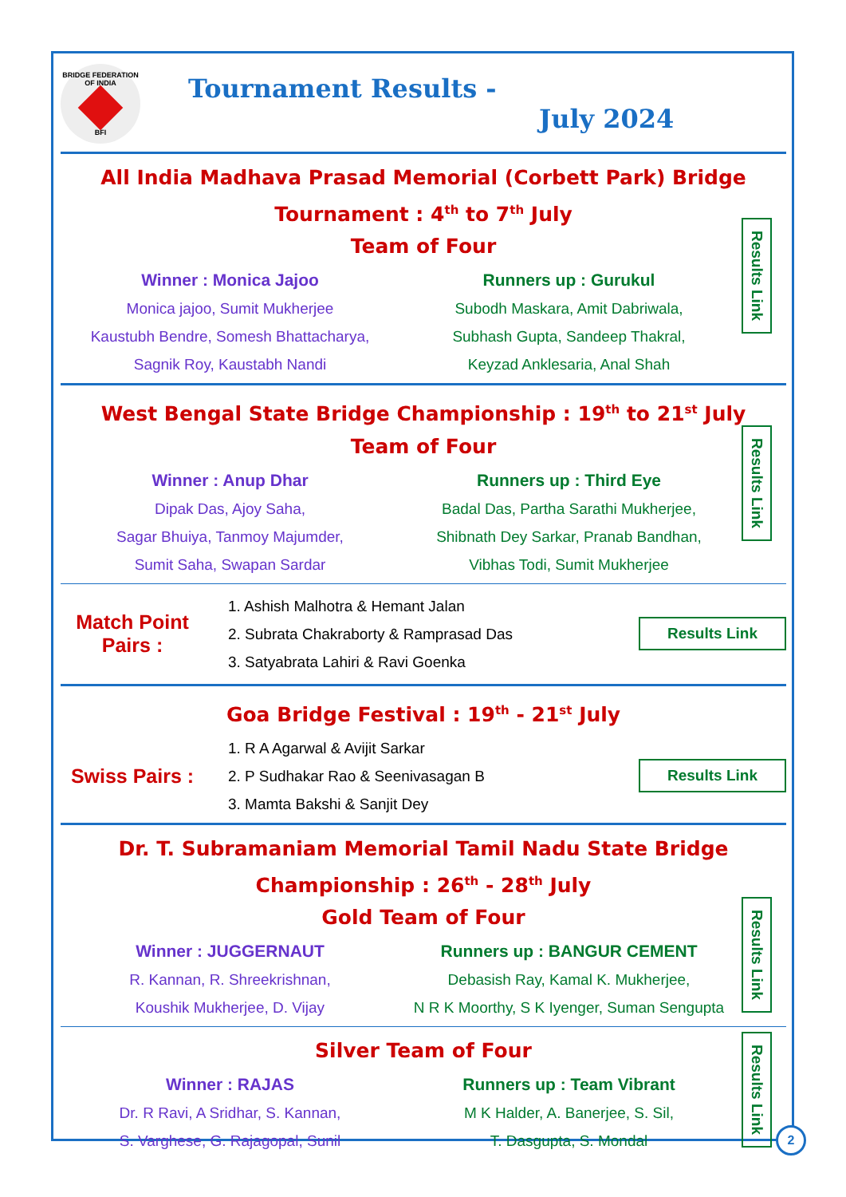BRIDGE FEDERATION OF INDIA
BFI
Tournament Results -
July 2024
All India Madhava Prasad Memorial (Corbett Park) Bridge
Tournament : 4<sup>th</sup> to 7<sup>th</sup> July
Team of Four
Winner : Monica Jajoo
Monica jajoo, Sumit Mukherjee
Kaustubh Bendre, Somesh Bhattacharya,
Sagnik Roy, Kaustabh Nandi
Runners up : Gurukul
Subodh Maskara, Amit Dabriwala,
Subhash Gupta, Sandeep Thakral,
Keyzad Anklesaria, Anal Shah
Results Link
West Bengal State Bridge Championship : 19<sup>th</sup> to 21<sup>st</sup> July
Team of Four
Winner : Anup Dhar
Dipak Das, Ajoy Saha,
Sagar Bhuiya, Tanmoy Majumder,
Sumit Saha, Swapan Sardar
Runners up : Third Eye
Badal Das, Partha Sarathi Mukherjee,
Shibnath Dey Sarkar, Pranab Bandhan,
Vibhas Todi, Sumit Mukherjee
Results Link
Match Point
Pairs :
1. Ashish Malhotra & Hemant Jalan
2. Subrata Chakraborty & Ramprasad Das
3. Satyabrata Lahiri & Ravi Goenka
Results Link
Goa Bridge Festival : 19<sup>th</sup> - 21<sup>st</sup> July
Swiss Pairs :
1. R A Agarwal & Avijit Sarkar
2. P Sudhakar Rao & Seenivasagan B
3. Mamta Bakshi & Sanjit Dey
Results Link
Dr. T. Subramaniam Memorial Tamil Nadu State Bridge
Championship : 26<sup>th</sup> - 28<sup>th</sup> July
Gold Team of Four
Winner : JUGGERNAUT
R. Kannan, R. Shreekrishnan,
Koushik Mukherjee, D. Vijay
Runners up : BANGUR CEMENT
Debasish Ray, Kamal K. Mukherjee,
N R K Moorthy, S K Iyenger, Suman Sengupta
Results Link
Silver Team of Four
Winner : RAJAS
Dr. R Ravi, A Sridhar, S. Kannan,
S. Varghese, G. Rajagopal, Sunil
Runners up : Team Vibrant
M K Halder, A. Banerjee, S. Sil,
T. Dasgupta, S. Mondal
Results Link
2